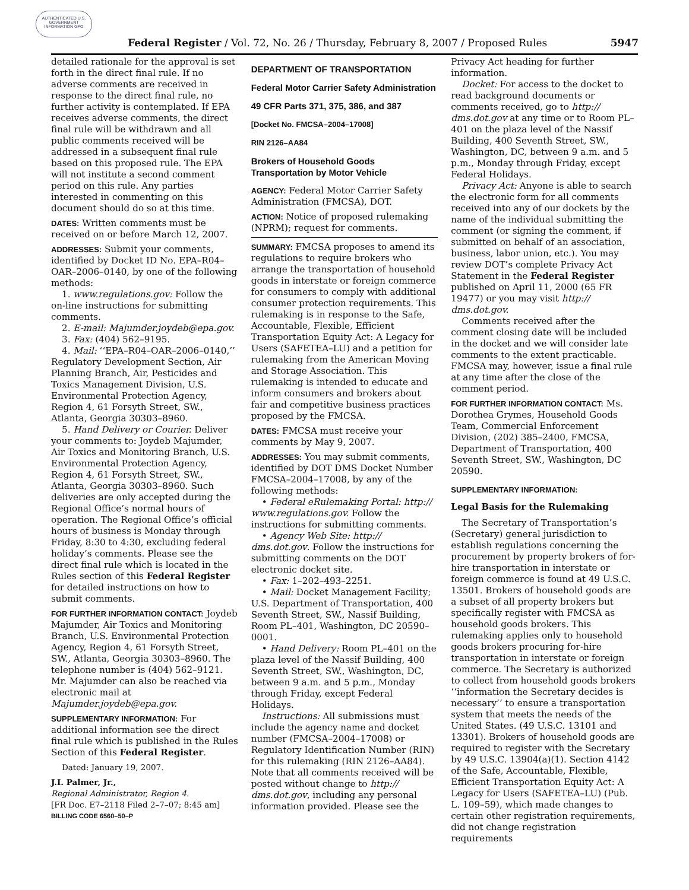AUTHENTICATED U.S. GOVERNMENT INFORMATION GPO
Federal Register / Vol. 72, No. 26 / Thursday, February 8, 2007 / Proposed Rules 5947
detailed rationale for the approval is set forth in the direct final rule. If no adverse comments are received in response to the direct final rule, no further activity is contemplated. If EPA receives adverse comments, the direct final rule will be withdrawn and all public comments received will be addressed in a subsequent final rule based on this proposed rule. The EPA will not institute a second comment period on this rule. Any parties interested in commenting on this document should do so at this time.
DATES: Written comments must be received on or before March 12, 2007.
ADDRESSES: Submit your comments, identified by Docket ID No. EPA–R04–OAR–2006–0140, by one of the following methods:
1. www.regulations.gov: Follow the on-line instructions for submitting comments.
2. E-mail: Majumder.joydeb@epa.gov.
3. Fax: (404) 562–9195.
4. Mail: ‘‘EPA–R04–OAR–2006–0140,’’ Regulatory Development Section, Air Planning Branch, Air, Pesticides and Toxics Management Division, U.S. Environmental Protection Agency, Region 4, 61 Forsyth Street, SW., Atlanta, Georgia 30303–8960.
5. Hand Delivery or Courier. Deliver your comments to: Joydeb Majumder, Air Toxics and Monitoring Branch, U.S. Environmental Protection Agency, Region 4, 61 Forsyth Street, SW., Atlanta, Georgia 30303–8960. Such deliveries are only accepted during the Regional Office’s normal hours of operation. The Regional Office’s official hours of business is Monday through Friday, 8:30 to 4:30, excluding federal holiday’s comments. Please see the direct final rule which is located in the Rules section of this Federal Register for detailed instructions on how to submit comments.
FOR FURTHER INFORMATION CONTACT: Joydeb Majumder, Air Toxics and Monitoring Branch, U.S. Environmental Protection Agency, Region 4, 61 Forsyth Street, SW., Atlanta, Georgia 30303–8960. The telephone number is (404) 562–9121. Mr. Majumder can also be reached via electronic mail at Majumder.joydeb@epa.gov.
SUPPLEMENTARY INFORMATION: For additional information see the direct final rule which is published in the Rules Section of this Federal Register.
Dated: January 19, 2007.
J.I. Palmer, Jr.,
Regional Administrator, Region 4.
[FR Doc. E7–2118 Filed 2–7–07; 8:45 am]
BILLING CODE 6560–50–P
DEPARTMENT OF TRANSPORTATION
Federal Motor Carrier Safety Administration
49 CFR Parts 371, 375, 386, and 387
[Docket No. FMCSA–2004–17008]
RIN 2126–AA84
Brokers of Household Goods Transportation by Motor Vehicle
AGENCY: Federal Motor Carrier Safety Administration (FMCSA), DOT.
ACTION: Notice of proposed rulemaking (NPRM); request for comments.
SUMMARY: FMCSA proposes to amend its regulations to require brokers who arrange the transportation of household goods in interstate or foreign commerce for consumers to comply with additional consumer protection requirements. This rulemaking is in response to the Safe, Accountable, Flexible, Efficient Transportation Equity Act: A Legacy for Users (SAFETEA–LU) and a petition for rulemaking from the American Moving and Storage Association. This rulemaking is intended to educate and inform consumers and brokers about fair and competitive business practices proposed by the FMCSA.
DATES: FMCSA must receive your comments by May 9, 2007.
ADDRESSES: You may submit comments, identified by DOT DMS Docket Number FMCSA–2004–17008, by any of the following methods:
• Federal eRulemaking Portal: http:// www.regulations.gov. Follow the instructions for submitting comments.
• Agency Web Site: http:// dms.dot.gov. Follow the instructions for submitting comments on the DOT electronic docket site.
• Fax: 1–202–493–2251.
• Mail: Docket Management Facility; U.S. Department of Transportation, 400 Seventh Street, SW., Nassif Building, Room PL–401, Washington, DC 20590–0001.
• Hand Delivery: Room PL–401 on the plaza level of the Nassif Building, 400 Seventh Street, SW., Washington, DC, between 9 a.m. and 5 p.m., Monday through Friday, except Federal Holidays.
Instructions: All submissions must include the agency name and docket number (FMCSA–2004–17008) or Regulatory Identification Number (RIN) for this rulemaking (RIN 2126–AA84). Note that all comments received will be posted without change to http:// dms.dot.gov, including any personal information provided. Please see the
Privacy Act heading for further information.
Docket: For access to the docket to read background documents or comments received, go to http:// dms.dot.gov at any time or to Room PL–401 on the plaza level of the Nassif Building, 400 Seventh Street, SW., Washington, DC, between 9 a.m. and 5 p.m., Monday through Friday, except Federal Holidays.
Privacy Act: Anyone is able to search the electronic form for all comments received into any of our dockets by the name of the individual submitting the comment (or signing the comment, if submitted on behalf of an association, business, labor union, etc.). You may review DOT’s complete Privacy Act Statement in the Federal Register published on April 11, 2000 (65 FR 19477) or you may visit http:// dms.dot.gov.
Comments received after the comment closing date will be included in the docket and we will consider late comments to the extent practicable. FMCSA may, however, issue a final rule at any time after the close of the comment period.
FOR FURTHER INFORMATION CONTACT: Ms. Dorothea Grymes, Household Goods Team, Commercial Enforcement Division, (202) 385–2400, FMCSA, Department of Transportation, 400 Seventh Street, SW., Washington, DC 20590.
SUPPLEMENTARY INFORMATION:
Legal Basis for the Rulemaking
The Secretary of Transportation’s (Secretary) general jurisdiction to establish regulations concerning the procurement by property brokers of for-hire transportation in interstate or foreign commerce is found at 49 U.S.C. 13501. Brokers of household goods are a subset of all property brokers but specifically register with FMCSA as household goods brokers. This rulemaking applies only to household goods brokers procuring for-hire transportation in interstate or foreign commerce. The Secretary is authorized to collect from household goods brokers ‘‘information the Secretary decides is necessary’’ to ensure a transportation system that meets the needs of the United States. (49 U.S.C. 13101 and 13301). Brokers of household goods are required to register with the Secretary by 49 U.S.C. 13904(a)(1). Section 4142 of the Safe, Accountable, Flexible, Efficient Transportation Equity Act: A Legacy for Users (SAFETEA–LU) (Pub. L. 109–59), which made changes to certain other registration requirements, did not change registration requirements